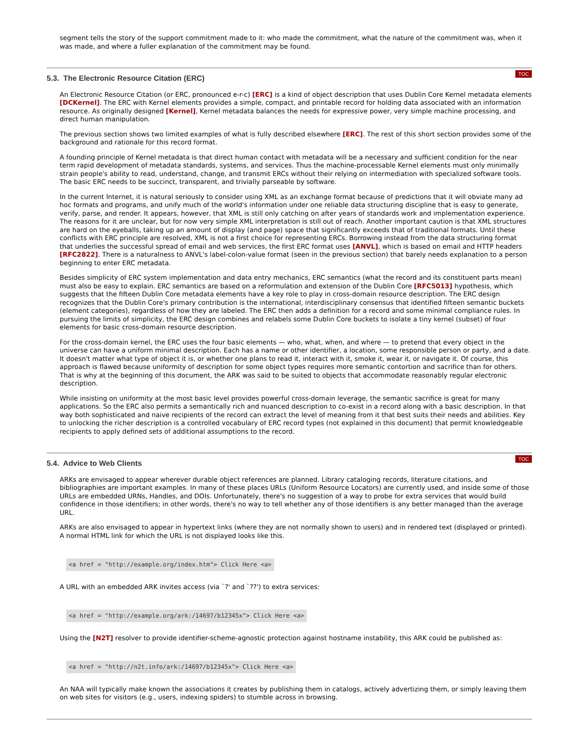segment tells the story of the support commitment made to it: who made the commitment, what the nature of the commitment was, when it was made, and where a fuller explanation of the commitment may be found.
5.3. The Electronic Resource Citation (ERC)
TOC
An Electronic Resource Citation (or ERC, pronounced e-r-c) [ERC] is a kind of object description that uses Dublin Core Kernel metadata elements [DCKernel]. The ERC with Kernel elements provides a simple, compact, and printable record for holding data associated with an information resource. As originally designed [Kernel], Kernel metadata balances the needs for expressive power, very simple machine processing, and direct human manipulation.
The previous section shows two limited examples of what is fully described elsewhere [ERC]. The rest of this short section provides some of the background and rationale for this record format.
A founding principle of Kernel metadata is that direct human contact with metadata will be a necessary and sufficient condition for the near term rapid development of metadata standards, systems, and services. Thus the machine-processable Kernel elements must only minimally strain people's ability to read, understand, change, and transmit ERCs without their relying on intermediation with specialized software tools. The basic ERC needs to be succinct, transparent, and trivially parseable by software.
In the current Internet, it is natural seriously to consider using XML as an exchange format because of predictions that it will obviate many ad hoc formats and programs, and unify much of the world's information under one reliable data structuring discipline that is easy to generate, verify, parse, and render. It appears, however, that XML is still only catching on after years of standards work and implementation experience. The reasons for it are unclear, but for now very simple XML interpretation is still out of reach. Another important caution is that XML structures are hard on the eyeballs, taking up an amount of display (and page) space that significantly exceeds that of traditional formats. Until these conflicts with ERC principle are resolved, XML is not a first choice for representing ERCs. Borrowing instead from the data structuring format that underlies the successful spread of email and web services, the first ERC format uses [ANVL], which is based on email and HTTP headers [RFC2822]. There is a naturalness to ANVL's label-colon-value format (seen in the previous section) that barely needs explanation to a person beginning to enter ERC metadata.
Besides simplicity of ERC system implementation and data entry mechanics, ERC semantics (what the record and its constituent parts mean) must also be easy to explain. ERC semantics are based on a reformulation and extension of the Dublin Core [RFC5013] hypothesis, which suggests that the fifteen Dublin Core metadata elements have a key role to play in cross-domain resource description. The ERC design recognizes that the Dublin Core's primary contribution is the international, interdisciplinary consensus that identified fifteen semantic buckets (element categories), regardless of how they are labeled. The ERC then adds a definition for a record and some minimal compliance rules. In pursuing the limits of simplicity, the ERC design combines and relabels some Dublin Core buckets to isolate a tiny kernel (subset) of four elements for basic cross-domain resource description.
For the cross-domain kernel, the ERC uses the four basic elements — who, what, when, and where — to pretend that every object in the universe can have a uniform minimal description. Each has a name or other identifier, a location, some responsible person or party, and a date. It doesn't matter what type of object it is, or whether one plans to read it, interact with it, smoke it, wear it, or navigate it. Of course, this approach is flawed because uniformity of description for some object types requires more semantic contortion and sacrifice than for others. That is why at the beginning of this document, the ARK was said to be suited to objects that accommodate reasonably regular electronic description.
While insisting on uniformity at the most basic level provides powerful cross-domain leverage, the semantic sacrifice is great for many applications. So the ERC also permits a semantically rich and nuanced description to co-exist in a record along with a basic description. In that way both sophisticated and naive recipients of the record can extract the level of meaning from it that best suits their needs and abilities. Key to unlocking the richer description is a controlled vocabulary of ERC record types (not explained in this document) that permit knowledgeable recipients to apply defined sets of additional assumptions to the record.
5.4. Advice to Web Clients
TOC
ARKs are envisaged to appear wherever durable object references are planned. Library cataloging records, literature citations, and bibliographies are important examples. In many of these places URLs (Uniform Resource Locators) are currently used, and inside some of those URLs are embedded URNs, Handles, and DOIs. Unfortunately, there's no suggestion of a way to probe for extra services that would build confidence in those identifiers; in other words, there's no way to tell whether any of those identifiers is any better managed than the average URL.
ARKs are also envisaged to appear in hypertext links (where they are not normally shown to users) and in rendered text (displayed or printed). A normal HTML link for which the URL is not displayed looks like this.
<a href = "http://example.org/index.htm"> Click Here <a>
A URL with an embedded ARK invites access (via `?' and `??') to extra services:
<a href = "http://example.org/ark:/14697/b12345x"> Click Here <a>
Using the [N2T] resolver to provide identifier-scheme-agnostic protection against hostname instability, this ARK could be published as:
<a href = "http://n2t.info/ark:/14697/b12345x"> Click Here <a>
An NAA will typically make known the associations it creates by publishing them in catalogs, actively advertizing them, or simply leaving them on web sites for visitors (e.g., users, indexing spiders) to stumble across in browsing.